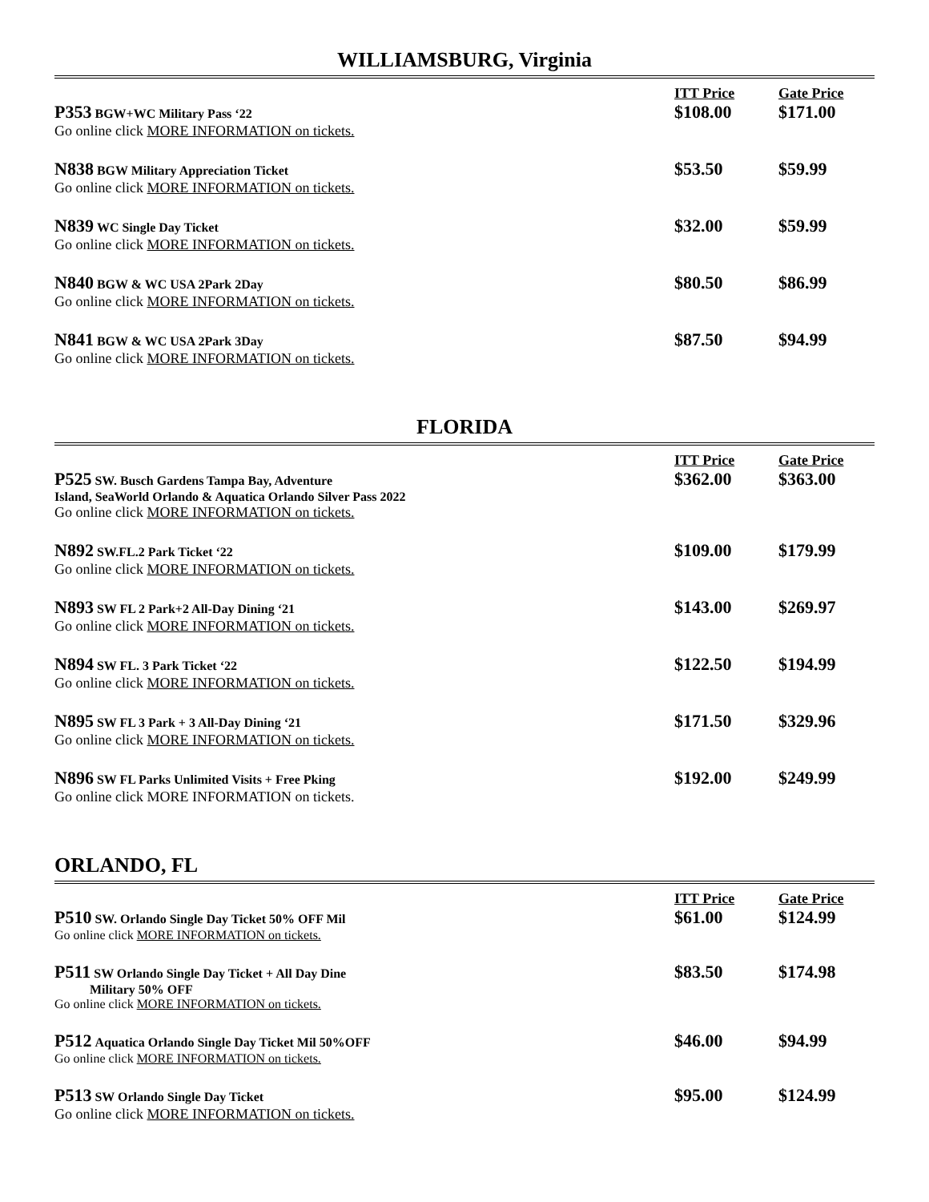WILLIAMSBURG, Virginia
| | ITT Price | Gate Price |
| --- | --- | --- |
| P353 BGW+WC Military Pass ‘22 Go online click MORE INFORMATION on tickets. | $108.00 | $171.00 |
| N838 BGW Military Appreciation Ticket Go online click MORE INFORMATION on tickets. | $53.50 | $59.99 |
| N839 WC Single Day Ticket Go online click MORE INFORMATION on tickets. | $32.00 | $59.99 |
| N840 BGW & WC USA 2Park 2Day Go online click MORE INFORMATION on tickets. | $80.50 | $86.99 |
| N841 BGW & WC USA 2Park 3Day Go online click MORE INFORMATION on tickets. | $87.50 | $94.99 |
FLORIDA
| | ITT Price | Gate Price |
| --- | --- | --- |
| P525 SW. Busch Gardens Tampa Bay, Adventure Island, SeaWorld Orlando & Aquatica Orlando Silver Pass 2022 Go online click MORE INFORMATION on tickets. | $362.00 | $363.00 |
| N892 SW.FL.2 Park Ticket ‘22 Go online click MORE INFORMATION on tickets. | $109.00 | $179.99 |
| N893 SW FL 2 Park+2 All-Day Dining ‘21 Go online click MORE INFORMATION on tickets. | $143.00 | $269.97 |
| N894 SW FL. 3 Park Ticket ‘22 Go online click MORE INFORMATION on tickets. | $122.50 | $194.99 |
| N895 SW FL 3 Park + 3 All-Day Dining ‘21 Go online click MORE INFORMATION on tickets. | $171.50 | $329.96 |
| N896 SW FL Parks Unlimited Visits + Free Pking Go online click MORE INFORMATION on tickets. | $192.00 | $249.99 |
ORLANDO, FL
| | ITT Price | Gate Price |
| --- | --- | --- |
| P510 SW. Orlando Single Day Ticket 50% OFF Mil Go online click MORE INFORMATION on tickets. | $61.00 | $124.99 |
| P511 SW Orlando Single Day Ticket + All Day Dine Military 50% OFF Go online click MORE INFORMATION on tickets. | $83.50 | $174.98 |
| P512 Aquatica Orlando Single Day Ticket Mil 50%OFF Go online click MORE INFORMATION on tickets. | $46.00 | $94.99 |
| P513 SW Orlando Single Day Ticket Go online click MORE INFORMATION on tickets. | $95.00 | $124.99 |